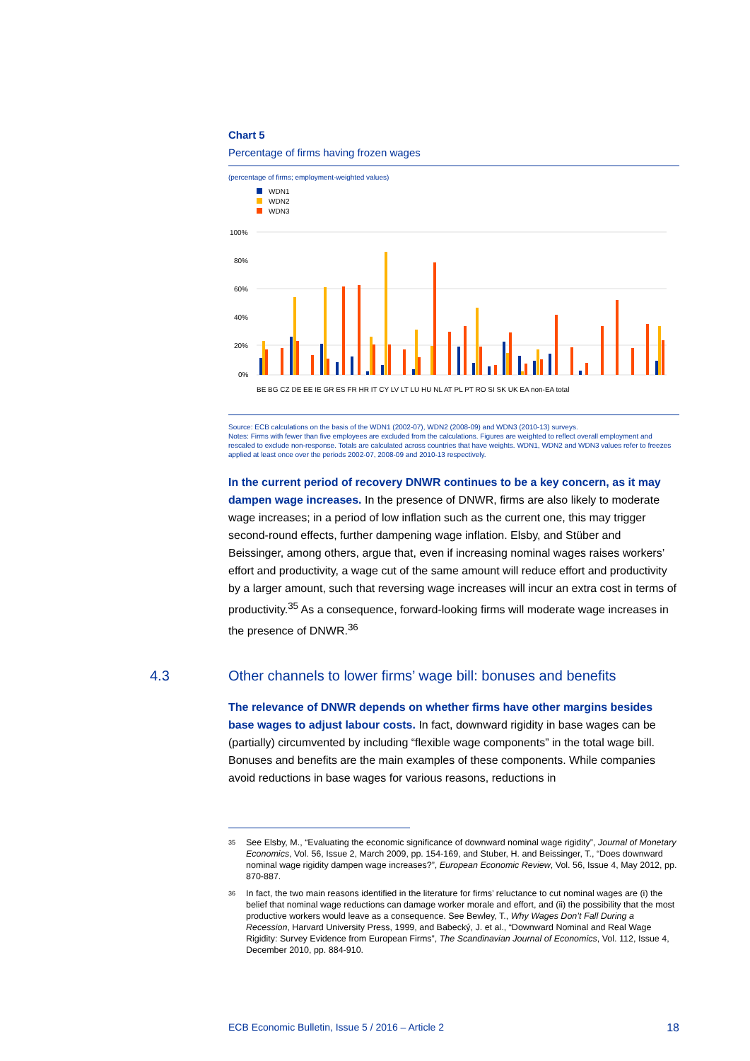Chart 5
Percentage of firms having frozen wages
(percentage of firms; employment-weighted values)
WDN1
WDN2
WDN3
100%
80%
60%
40%
20%
0%
BE BG CZ DE EE IE GR ES FR HR IT CY LV LT LU HU NL AT PL PT RO SI SK UK EA non-EA total
Source: ECB calculations on the basis of the WDN1 (2002-07), WDN2 (2008-09) and WDN3 (2010-13) surveys.
Notes: Firms with fewer than five employees are excluded from the calculations. Figures are weighted to reflect overall employment and rescaled to exclude non-response. Totals are calculated across countries that have weights. WDN1, WDN2 and WDN3 values refer to freezes applied at least once over the periods 2002-07, 2008-09 and 2010-13 respectively.
In the current period of recovery DNWR continues to be a key concern, as it may dampen wage increases. In the presence of DNWR, firms are also likely to moderate wage increases; in a period of low inflation such as the current one, this may trigger second-round effects, further dampening wage inflation. Elsby, and Stüber and Beissinger, among others, argue that, even if increasing nominal wages raises workers’ effort and productivity, a wage cut of the same amount will reduce effort and productivity by a larger amount, such that reversing wage increases will incur an extra cost in terms of productivity.<sup>35</sup> As a consequence, forward-looking firms will moderate wage increases in the presence of DNWR.<sup>36</sup>
4.3
Other channels to lower firms’ wage bill: bonuses and benefits
The relevance of DNWR depends on whether firms have other margins besides base wages to adjust labour costs. In fact, downward rigidity in base wages can be (partially) circumvented by including “flexible wage components” in the total wage bill. Bonuses and benefits are the main examples of these components. While companies avoid reductions in base wages for various reasons, reductions in
35
See Elsby, M., “Evaluating the economic significance of downward nominal wage rigidity”, Journal of Monetary Economics, Vol. 56, Issue 2, March 2009, pp. 154-169, and Stuber, H. and Beissinger, T., “Does downward nominal wage rigidity dampen wage increases?”, European Economic Review, Vol. 56, Issue 4, May 2012, pp. 870-887.
36
In fact, the two main reasons identified in the literature for firms’ reluctance to cut nominal wages are (i) the belief that nominal wage reductions can damage worker morale and effort, and (ii) the possibility that the most productive workers would leave as a consequence. See Bewley, T., Why Wages Don’t Fall During a Recession, Harvard University Press, 1999, and Babecký, J. et al., “Downward Nominal and Real Wage Rigidity: Survey Evidence from European Firms”, The Scandinavian Journal of Economics, Vol. 112, Issue 4, December 2010, pp. 884-910.
ECB Economic Bulletin, Issue 5 / 2016 – Article 2 18